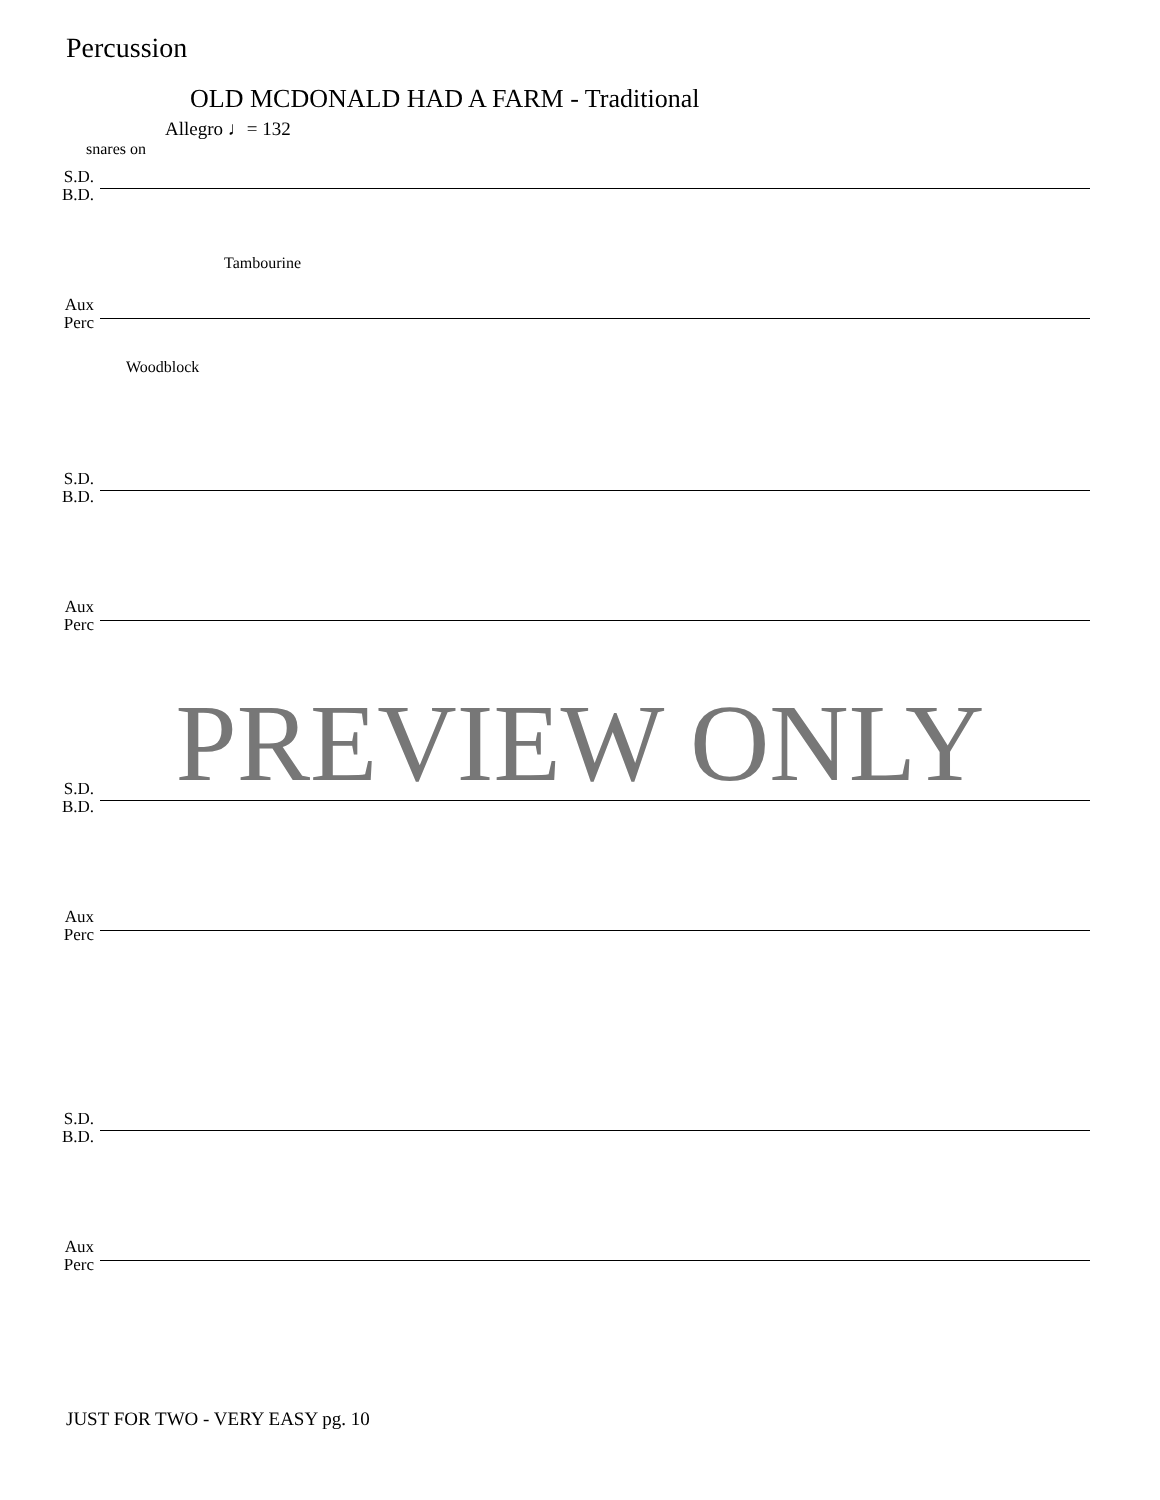Percussion
OLD MCDONALD HAD A FARM - Traditional
Allegro ♩= 132
snares on
S.D.
B.D.
Tambourine
Aux
Perc
Woodblock
S.D.
B.D.
Aux
Perc
PREVIEW ONLY
S.D.
B.D.
Aux
Perc
S.D.
B.D.
Aux
Perc
JUST FOR TWO - VERY EASY pg. 10